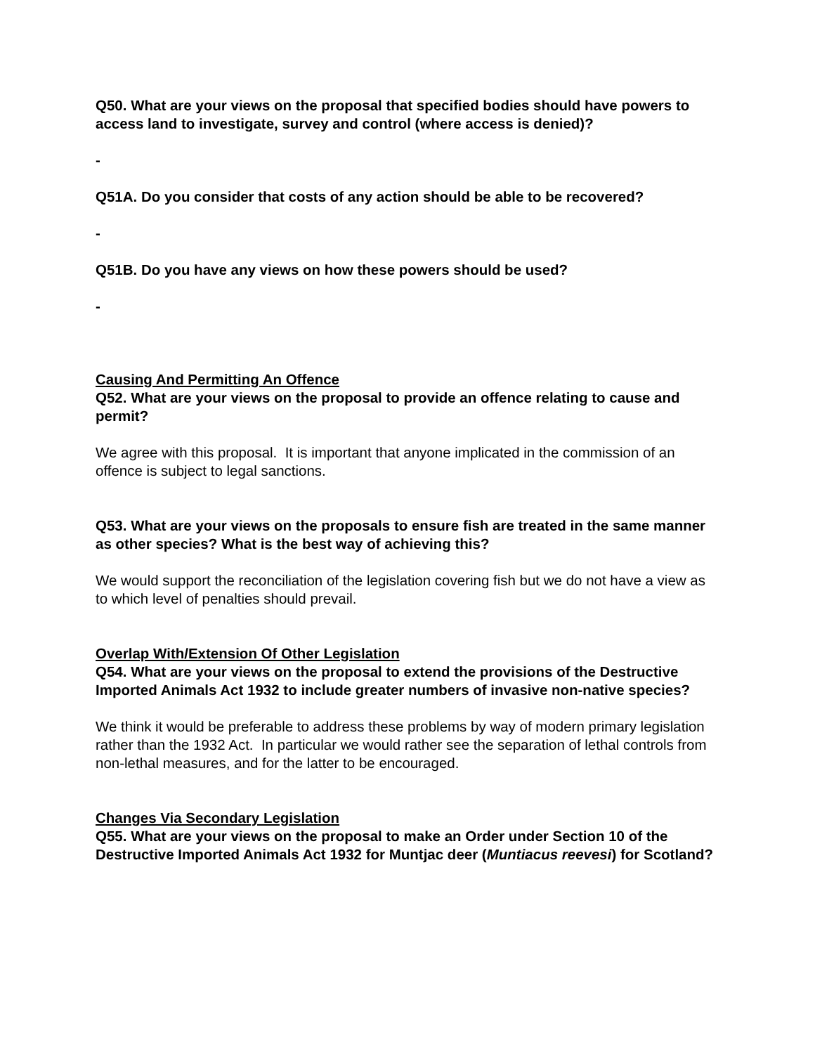Q50. What are your views on the proposal that specified bodies should have powers to access land to investigate, survey and control (where access is denied)?
-
Q51A. Do you consider that costs of any action should be able to be recovered?
-
Q51B. Do you have any views on how these powers should be used?
-
Causing And Permitting An Offence
Q52. What are your views on the proposal to provide an offence relating to cause and permit?
We agree with this proposal. It is important that anyone implicated in the commission of an offence is subject to legal sanctions.
Q53. What are your views on the proposals to ensure fish are treated in the same manner as other species? What is the best way of achieving this?
We would support the reconciliation of the legislation covering fish but we do not have a view as to which level of penalties should prevail.
Overlap With/Extension Of Other Legislation
Q54. What are your views on the proposal to extend the provisions of the Destructive Imported Animals Act 1932 to include greater numbers of invasive non-native species?
We think it would be preferable to address these problems by way of modern primary legislation rather than the 1932 Act. In particular we would rather see the separation of lethal controls from non-lethal measures, and for the latter to be encouraged.
Changes Via Secondary Legislation
Q55. What are your views on the proposal to make an Order under Section 10 of the Destructive Imported Animals Act 1932 for Muntjac deer (Muntiacus reevesi) for Scotland?